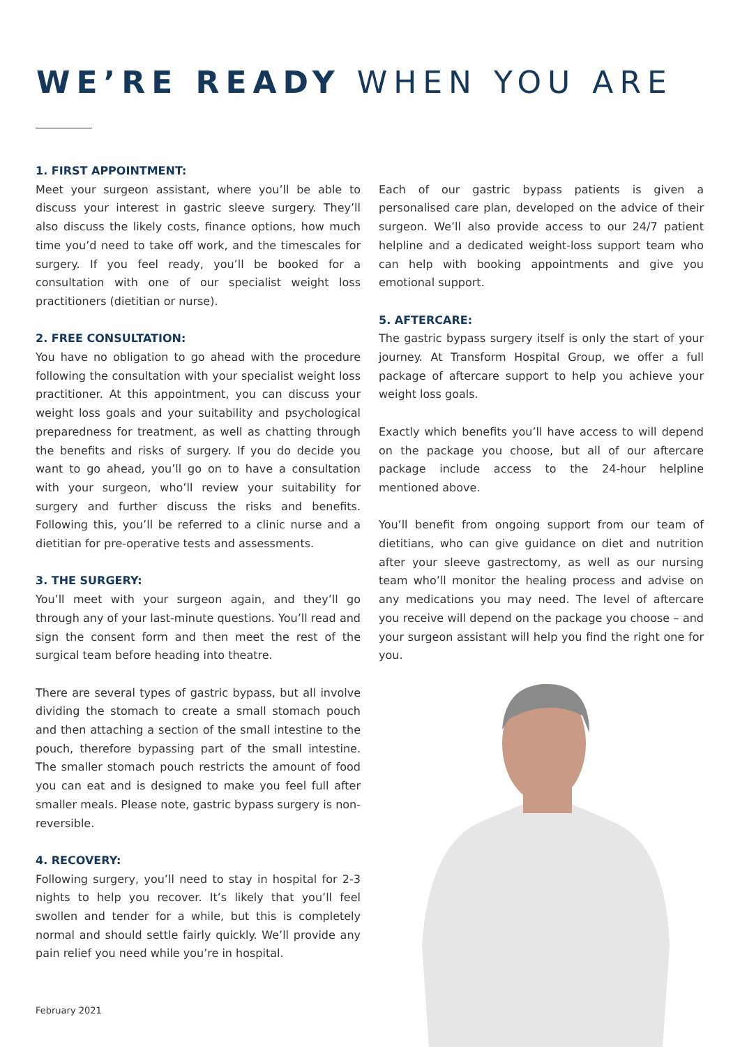WE’RE READY WHEN YOU ARE
1. FIRST APPOINTMENT:
Meet your surgeon assistant, where you’ll be able to discuss your interest in gastric sleeve surgery. They’ll also discuss the likely costs, finance options, how much time you’d need to take off work, and the timescales for surgery. If you feel ready, you’ll be booked for a consultation with one of our specialist weight loss practitioners (dietitian or nurse).
2. FREE CONSULTATION:
You have no obligation to go ahead with the procedure following the consultation with your specialist weight loss practitioner. At this appointment, you can discuss your weight loss goals and your suitability and psychological preparedness for treatment, as well as chatting through the benefits and risks of surgery. If you do decide you want to go ahead, you’ll go on to have a consultation with your surgeon, who’ll review your suitability for surgery and further discuss the risks and benefits. Following this, you’ll be referred to a clinic nurse and a dietitian for pre-operative tests and assessments.
3. THE SURGERY:
You’ll meet with your surgeon again, and they’ll go through any of your last-minute questions. You’ll read and sign the consent form and then meet the rest of the surgical team before heading into theatre.
There are several types of gastric bypass, but all involve dividing the stomach to create a small stomach pouch and then attaching a section of the small intestine to the pouch, therefore bypassing part of the small intestine. The smaller stomach pouch restricts the amount of food you can eat and is designed to make you feel full after smaller meals. Please note, gastric bypass surgery is non-reversible.
4. RECOVERY:
Following surgery, you’ll need to stay in hospital for 2-3 nights to help you recover. It’s likely that you’ll feel swollen and tender for a while, but this is completely normal and should settle fairly quickly. We’ll provide any pain relief you need while you’re in hospital.
Each of our gastric bypass patients is given a personalised care plan, developed on the advice of their surgeon. We’ll also provide access to our 24/7 patient helpline and a dedicated weight-loss support team who can help with booking appointments and give you emotional support.
5. AFTERCARE:
The gastric bypass surgery itself is only the start of your journey. At Transform Hospital Group, we offer a full package of aftercare support to help you achieve your weight loss goals.
Exactly which benefits you’ll have access to will depend on the package you choose, but all of our aftercare package include access to the 24-hour helpline mentioned above.
You’ll benefit from ongoing support from our team of dietitians, who can give guidance on diet and nutrition after your sleeve gastrectomy, as well as our nursing team who’ll monitor the healing process and advise on any medications you may need. The level of aftercare you receive will depend on the package you choose – and your surgeon assistant will help you find the right one for you.
February 2021